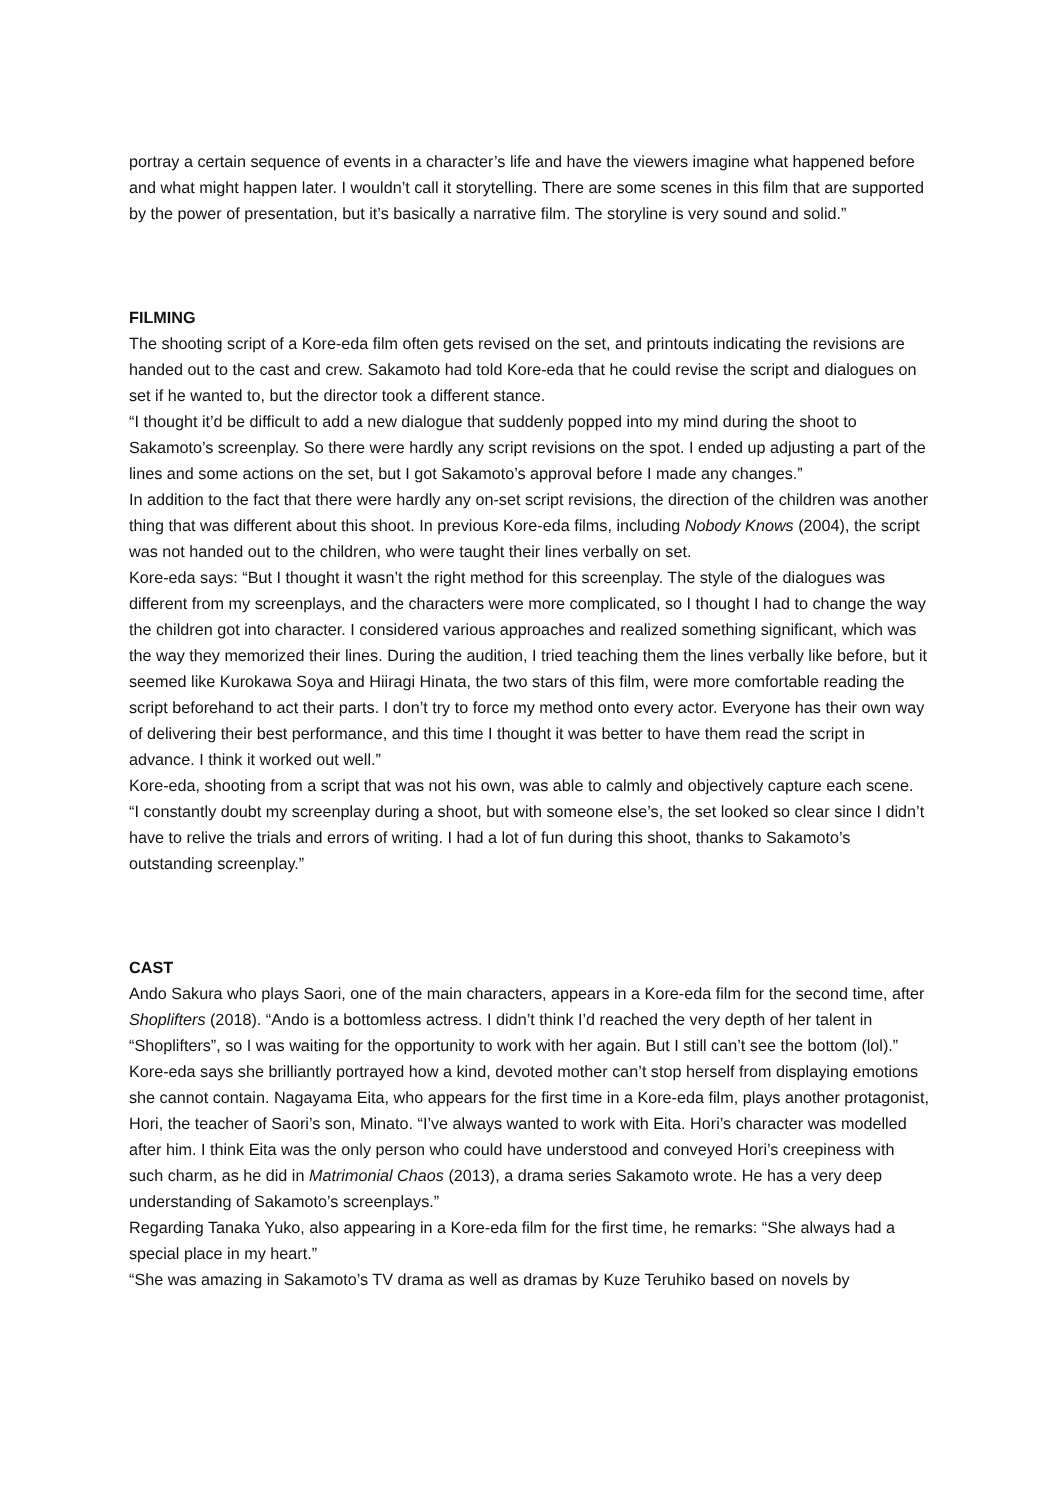portray a certain sequence of events in a character’s life and have the viewers imagine what happened before and what might happen later. I wouldn’t call it storytelling. There are some scenes in this film that are supported by the power of presentation, but it’s basically a narrative film. The storyline is very sound and solid.”
FILMING
The shooting script of a Kore-eda film often gets revised on the set, and printouts indicating the revisions are handed out to the cast and crew. Sakamoto had told Kore-eda that he could revise the script and dialogues on set if he wanted to, but the director took a different stance.
“I thought it’d be difficult to add a new dialogue that suddenly popped into my mind during the shoot to Sakamoto’s screenplay. So there were hardly any script revisions on the spot. I ended up adjusting a part of the lines and some actions on the set, but I got Sakamoto’s approval before I made any changes.”
In addition to the fact that there were hardly any on-set script revisions, the direction of the children was another thing that was different about this shoot. In previous Kore-eda films, including Nobody Knows (2004), the script was not handed out to the children, who were taught their lines verbally on set.
Kore-eda says: “But I thought it wasn’t the right method for this screenplay. The style of the dialogues was different from my screenplays, and the characters were more complicated, so I thought I had to change the way the children got into character. I considered various approaches and realized something significant, which was the way they memorized their lines. During the audition, I tried teaching them the lines verbally like before, but it seemed like Kurokawa Soya and Hiiragi Hinata, the two stars of this film, were more comfortable reading the script beforehand to act their parts. I don’t try to force my method onto every actor. Everyone has their own way of delivering their best performance, and this time I thought it was better to have them read the script in advance. I think it worked out well.”
Kore-eda, shooting from a script that was not his own, was able to calmly and objectively capture each scene.
“I constantly doubt my screenplay during a shoot, but with someone else’s, the set looked so clear since I didn’t have to relive the trials and errors of writing. I had a lot of fun during this shoot, thanks to Sakamoto’s outstanding screenplay.”
CAST
Ando Sakura who plays Saori, one of the main characters, appears in a Kore-eda film for the second time, after Shoplifters (2018). “Ando is a bottomless actress. I didn’t think I’d reached the very depth of her talent in “Shoplifters”, so I was waiting for the opportunity to work with her again. But I still can’t see the bottom (lol).”
Kore-eda says she brilliantly portrayed how a kind, devoted mother can’t stop herself from displaying emotions she cannot contain. Nagayama Eita, who appears for the first time in a Kore-eda film, plays another protagonist, Hori, the teacher of Saori’s son, Minato. “I’ve always wanted to work with Eita. Hori’s character was modelled after him. I think Eita was the only person who could have understood and conveyed Hori’s creepiness with such charm, as he did in Matrimonial Chaos (2013), a drama series Sakamoto wrote. He has a very deep understanding of Sakamoto’s screenplays.”
Regarding Tanaka Yuko, also appearing in a Kore-eda film for the first time, he remarks: “She always had a special place in my heart.”
“She was amazing in Sakamoto’s TV drama as well as dramas by Kuze Teruhiko based on novels by